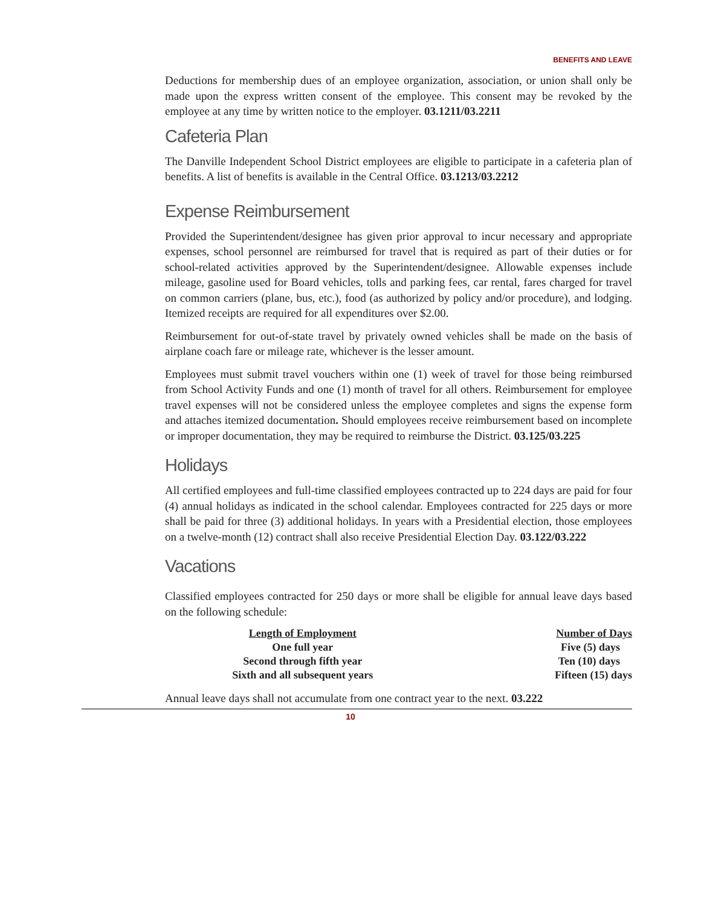BENEFITS AND LEAVE
Deductions for membership dues of an employee organization, association, or union shall only be made upon the express written consent of the employee. This consent may be revoked by the employee at any time by written notice to the employer. 03.1211/03.2211
Cafeteria Plan
The Danville Independent School District employees are eligible to participate in a cafeteria plan of benefits. A list of benefits is available in the Central Office. 03.1213/03.2212
Expense Reimbursement
Provided the Superintendent/designee has given prior approval to incur necessary and appropriate expenses, school personnel are reimbursed for travel that is required as part of their duties or for school-related activities approved by the Superintendent/designee. Allowable expenses include mileage, gasoline used for Board vehicles, tolls and parking fees, car rental, fares charged for travel on common carriers (plane, bus, etc.), food (as authorized by policy and/or procedure), and lodging. Itemized receipts are required for all expenditures over $2.00.
Reimbursement for out-of-state travel by privately owned vehicles shall be made on the basis of airplane coach fare or mileage rate, whichever is the lesser amount.
Employees must submit travel vouchers within one (1) week of travel for those being reimbursed from School Activity Funds and one (1) month of travel for all others. Reimbursement for employee travel expenses will not be considered unless the employee completes and signs the expense form and attaches itemized documentation. Should employees receive reimbursement based on incomplete or improper documentation, they may be required to reimburse the District. 03.125/03.225
Holidays
All certified employees and full-time classified employees contracted up to 224 days are paid for four (4) annual holidays as indicated in the school calendar. Employees contracted for 225 days or more shall be paid for three (3) additional holidays. In years with a Presidential election, those employees on a twelve-month (12) contract shall also receive Presidential Election Day. 03.122/03.222
Vacations
Classified employees contracted for 250 days or more shall be eligible for annual leave days based on the following schedule:
| Length of Employment | Number of Days |
| --- | --- |
| One full year | Five (5) days |
| Second through fifth year | Ten (10) days |
| Sixth and all subsequent years | Fifteen (15) days |
Annual leave days shall not accumulate from one contract year to the next. 03.222
10